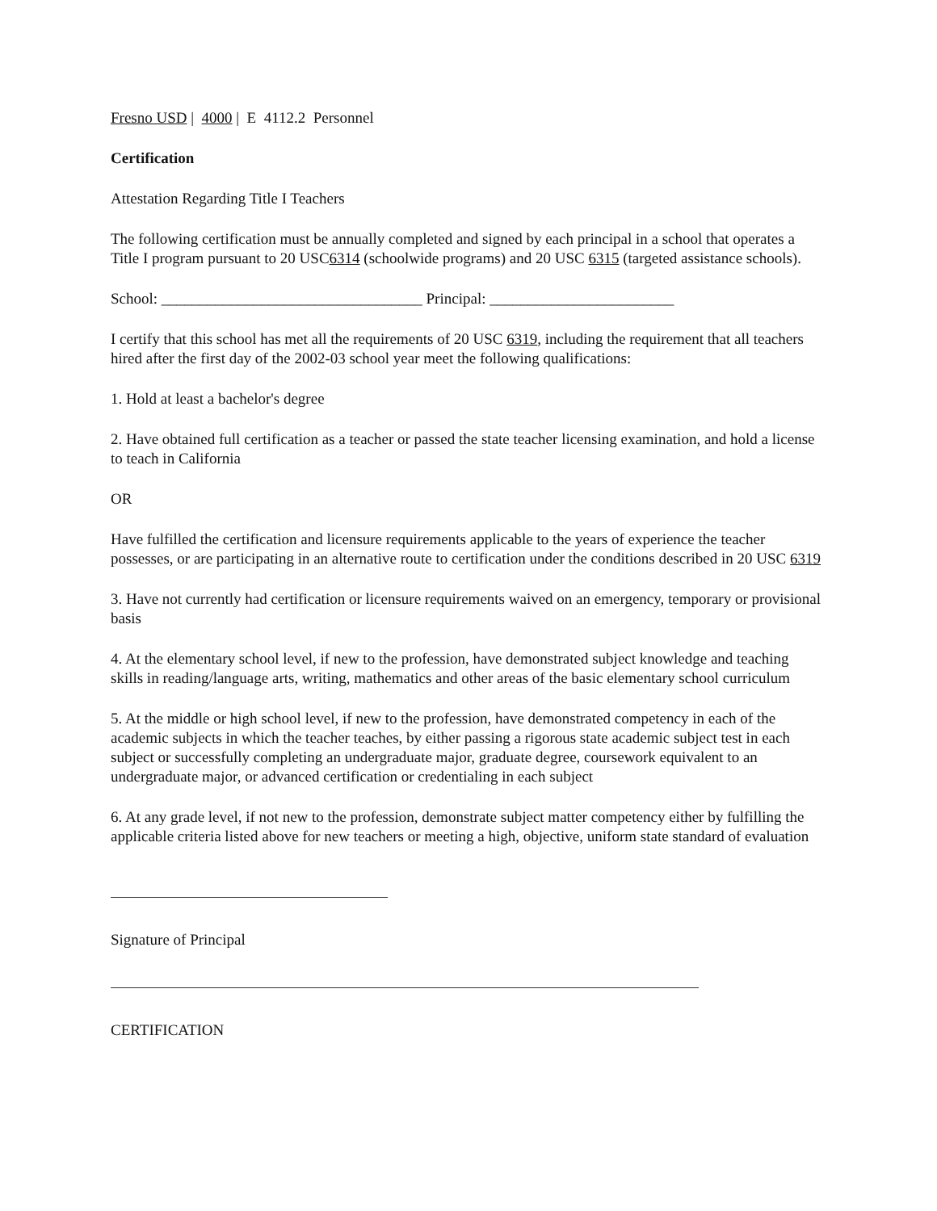Fresno USD | 4000 | E 4112.2 Personnel
Certification
Attestation Regarding Title I Teachers
The following certification must be annually completed and signed by each principal in a school that operates a Title I program pursuant to 20 USC6314 (schoolwide programs) and 20 USC 6315 (targeted assistance schools).
School: __________________________________ Principal: ________________________
I certify that this school has met all the requirements of 20 USC 6319, including the requirement that all teachers hired after the first day of the 2002-03 school year meet the following qualifications:
1. Hold at least a bachelor's degree
2. Have obtained full certification as a teacher or passed the state teacher licensing examination, and hold a license to teach in California
OR
Have fulfilled the certification and licensure requirements applicable to the years of experience the teacher possesses, or are participating in an alternative route to certification under the conditions described in 20 USC 6319
3. Have not currently had certification or licensure requirements waived on an emergency, temporary or provisional basis
4. At the elementary school level, if new to the profession, have demonstrated subject knowledge and teaching skills in reading/language arts, writing, mathematics and other areas of the basic elementary school curriculum
5. At the middle or high school level, if new to the profession, have demonstrated competency in each of the academic subjects in which the teacher teaches, by either passing a rigorous state academic subject test in each subject or successfully completing an undergraduate major, graduate degree, coursework equivalent to an undergraduate major, or advanced certification or credentialing in each subject
6. At any grade level, if not new to the profession, demonstrate subject matter competency either by fulfilling the applicable criteria listed above for new teachers or meeting a high, objective, uniform state standard of evaluation
Signature of Principal
CERTIFICATION